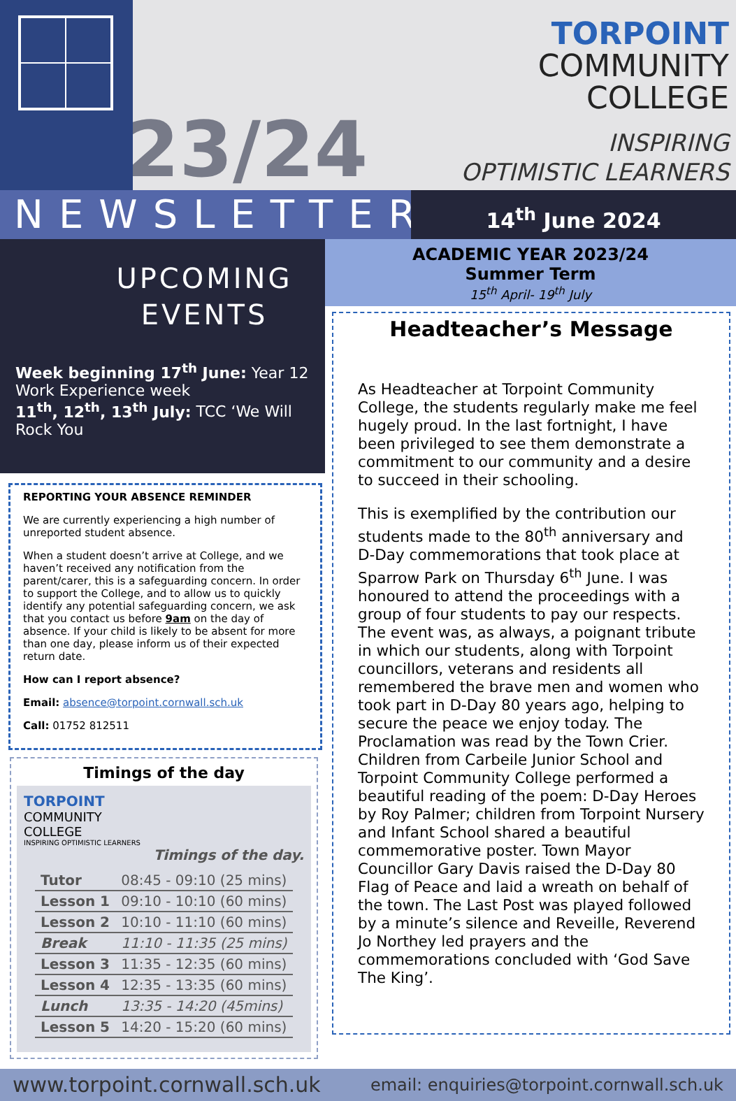23/24
TORPOINT
COMMUNITY
COLLEGE
INSPIRING
OPTIMISTIC LEARNERS
NEWSLETTER
14<sup>th</sup> June 2024
UPCOMING
EVENTS
Week beginning 17<sup>th</sup> June: Year 12 Work Experience week
11<sup>th</sup>, 12<sup>th</sup>, 13<sup>th</sup> July: TCC ‘We Will Rock You
REPORTING YOUR ABSENCE REMINDER
We are currently experiencing a high number of unreported student absence.
When a student doesn’t arrive at College, and we haven’t received any notification from the parent/carer, this is a safeguarding concern. In order to support the College, and to allow us to quickly identify any potential safeguarding concern, we ask that you contact us before 9am on the day of absence. If your child is likely to be absent for more than one day, please inform us of their expected return date.
How can I report absence?
Email: absence@torpoint.cornwall.sch.uk
Call: 01752 812511
Timings of the day
TORPOINT
COMMUNITY
COLLEGE
INSPIRING OPTIMISTIC LEARNERS
Timings of the day.
| Tutor | 08:45 - 09:10 (25 mins) |
| Lesson 1 | 09:10 - 10:10 (60 mins) |
| Lesson 2 | 10:10 - 11:10 (60 mins) |
| Break | 11:10 - 11:35 (25 mins) |
| Lesson 3 | 11:35 - 12:35 (60 mins) |
| Lesson 4 | 12:35 - 13:35 (60 mins) |
| Lunch | 13:35 - 14:20 (45mins) |
| Lesson 5 | 14:20 - 15:20 (60 mins) |
ACADEMIC YEAR 2023/24
Summer Term
15<sup>th</sup> April- 19<sup>th</sup> July
Headteacher’s Message
As Headteacher at Torpoint Community College, the students regularly make me feel hugely proud. In the last fortnight, I have been privileged to see them demonstrate a commitment to our community and a desire to succeed in their schooling.
This is exemplified by the contribution our students made to the 80<sup>th</sup> anniversary and D-Day commemorations that took place at Sparrow Park on Thursday 6<sup>th</sup> June. I was honoured to attend the proceedings with a group of four students to pay our respects. The event was, as always, a poignant tribute in which our students, along with Torpoint councillors, veterans and residents all remembered the brave men and women who took part in D-Day 80 years ago, helping to secure the peace we enjoy today. The Proclamation was read by the Town Crier. Children from Carbeile Junior School and Torpoint Community College performed a beautiful reading of the poem: D-Day Heroes by Roy Palmer; children from Torpoint Nursery and Infant School shared a beautiful commemorative poster. Town Mayor Councillor Gary Davis raised the D-Day 80 Flag of Peace and laid a wreath on behalf of the town. The Last Post was played followed by a minute’s silence and Reveille, Reverend Jo Northey led prayers and the commemorations concluded with ‘God Save The King’.
www.torpoint.cornwall.sch.uk email: enquiries@torpoint.cornwall.sch.uk